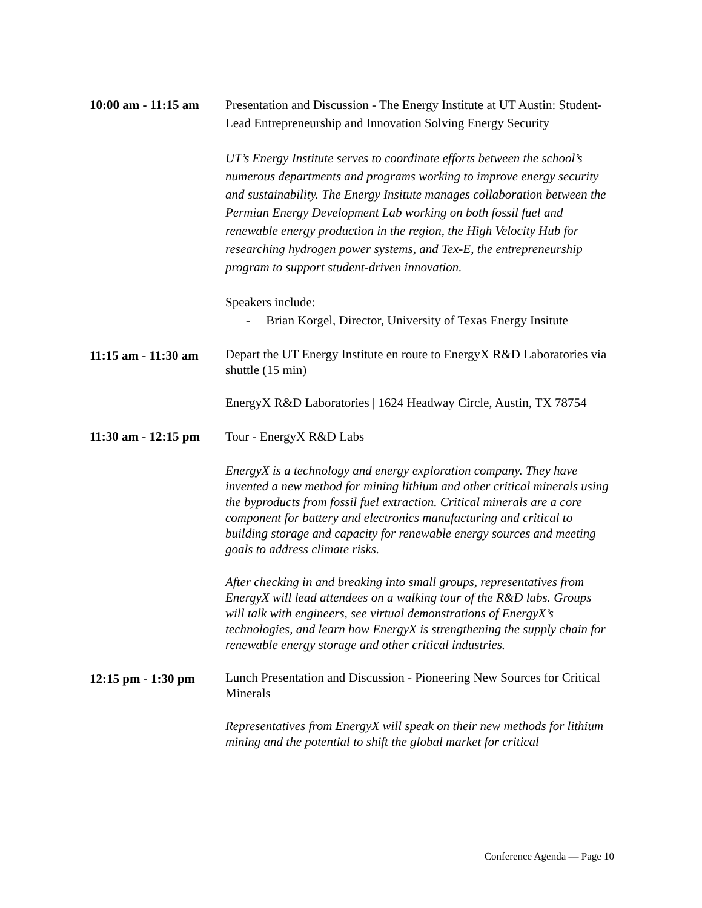10:00 am - 11:15 am
Presentation and Discussion - The Energy Institute at UT Austin: Student-Lead Entrepreneurship and Innovation Solving Energy Security
UT’s Energy Institute serves to coordinate efforts between the school’s numerous departments and programs working to improve energy security and sustainability. The Energy Insitute manages collaboration between the Permian Energy Development Lab working on both fossil fuel and renewable energy production in the region, the High Velocity Hub for researching hydrogen power systems, and Tex-E, the entrepreneurship program to support student-driven innovation.
Speakers include:
- Brian Korgel, Director, University of Texas Energy Insitute
11:15 am - 11:30 am
Depart the UT Energy Institute en route to EnergyX R&D Laboratories via shuttle (15 min)
EnergyX R&D Laboratories | 1624 Headway Circle, Austin, TX 78754
11:30 am - 12:15 pm
Tour - EnergyX R&D Labs
EnergyX is a technology and energy exploration company. They have invented a new method for mining lithium and other critical minerals using the byproducts from fossil fuel extraction. Critical minerals are a core component for battery and electronics manufacturing and critical to building storage and capacity for renewable energy sources and meeting goals to address climate risks.
After checking in and breaking into small groups, representatives from EnergyX will lead attendees on a walking tour of the R&D labs. Groups will talk with engineers, see virtual demonstrations of EnergyX’s technologies, and learn how EnergyX is strengthening the supply chain for renewable energy storage and other critical industries.
12:15 pm - 1:30 pm
Lunch Presentation and Discussion - Pioneering New Sources for Critical Minerals
Representatives from EnergyX will speak on their new methods for lithium mining and the potential to shift the global market for critical
Conference Agenda — Page 10